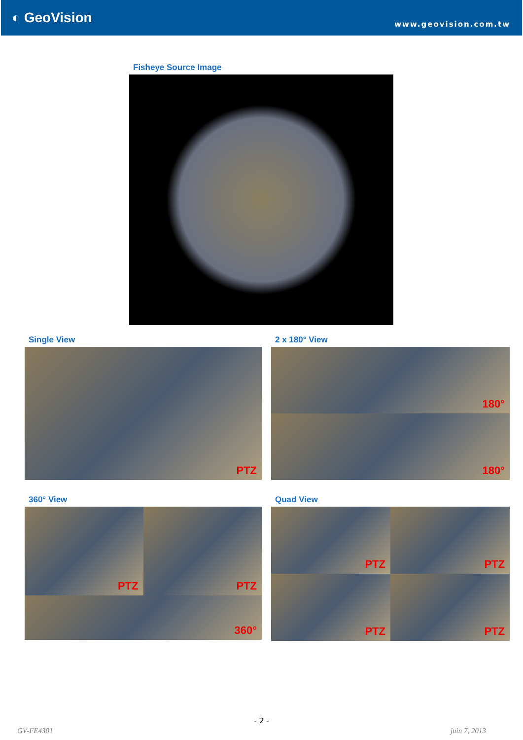◐ GeoVision
www.geovision.com.tw
Fisheye Source Image
Single View
PTZ
2 x 180° View
180°
180°
360° View
PTZ
PTZ
360°
Quad View
PTZ
PTZ
PTZ
PTZ
- 2 -
GV-FE4301 juin 7, 2013